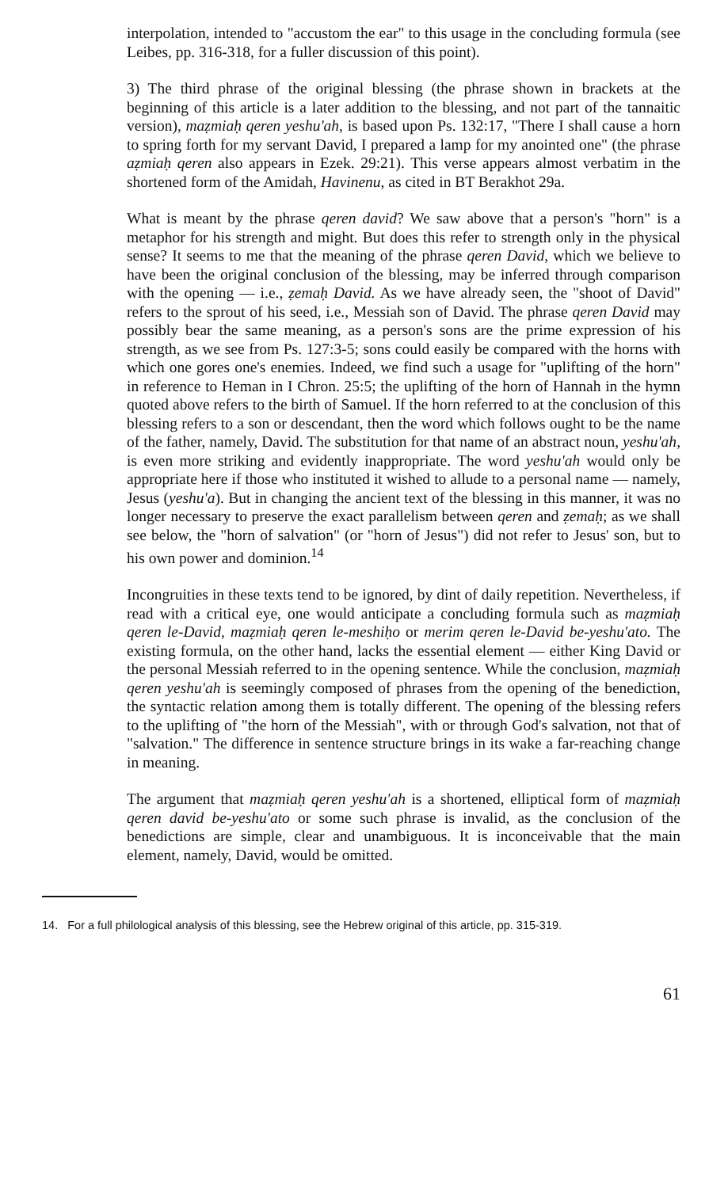interpolation, intended to "accustom the ear" to this usage in the concluding formula (see Leibes, pp. 316-318, for a fuller discussion of this point).
3) The third phrase of the original blessing (the phrase shown in brackets at the beginning of this article is a later addition to the blessing, and not part of the tannaitic version), maẓmiaḥ qeren yeshu'ah, is based upon Ps. 132:17, "There I shall cause a horn to spring forth for my servant David, I prepared a lamp for my anointed one" (the phrase aẓmiaḥ qeren also appears in Ezek. 29:21). This verse appears almost verbatim in the shortened form of the Amidah, Havinenu, as cited in BT Berakhot 29a.
What is meant by the phrase qeren david? We saw above that a person's "horn" is a metaphor for his strength and might. But does this refer to strength only in the physical sense? It seems to me that the meaning of the phrase qeren David, which we believe to have been the original conclusion of the blessing, may be inferred through comparison with the opening — i.e., ẓemaḥ David. As we have already seen, the "shoot of David" refers to the sprout of his seed, i.e., Messiah son of David. The phrase qeren David may possibly bear the same meaning, as a person's sons are the prime expression of his strength, as we see from Ps. 127:3-5; sons could easily be compared with the horns with which one gores one's enemies. Indeed, we find such a usage for "uplifting of the horn" in reference to Heman in I Chron. 25:5; the uplifting of the horn of Hannah in the hymn quoted above refers to the birth of Samuel. If the horn referred to at the conclusion of this blessing refers to a son or descendant, then the word which follows ought to be the name of the father, namely, David. The substitution for that name of an abstract noun, yeshu'ah, is even more striking and evidently inappropriate. The word yeshu'ah would only be appropriate here if those who instituted it wished to allude to a personal name — namely, Jesus (yeshu'a). But in changing the ancient text of the blessing in this manner, it was no longer necessary to preserve the exact parallelism between qeren and ẓemaḥ; as we shall see below, the "horn of salvation" (or "horn of Jesus") did not refer to Jesus' son, but to his own power and dominion.<sup>14</sup>
Incongruities in these texts tend to be ignored, by dint of daily repetition. Nevertheless, if read with a critical eye, one would anticipate a concluding formula such as maẓmiaḥ qeren le-David, maẓmiaḥ qeren le-meshiḥo or merim qeren le-David be-yeshu'ato. The existing formula, on the other hand, lacks the essential element — either King David or the personal Messiah referred to in the opening sentence. While the conclusion, maẓmiaḥ qeren yeshu'ah is seemingly composed of phrases from the opening of the benediction, the syntactic relation among them is totally different. The opening of the blessing refers to the uplifting of "the horn of the Messiah", with or through God's salvation, not that of "salvation." The difference in sentence structure brings in its wake a far-reaching change in meaning.
The argument that maẓmiaḥ qeren yeshu'ah is a shortened, elliptical form of maẓmiaḥ qeren david be-yeshu'ato or some such phrase is invalid, as the conclusion of the benedictions are simple, clear and unambiguous. It is inconceivable that the main element, namely, David, would be omitted.
14. For a full philological analysis of this blessing, see the Hebrew original of this article, pp. 315-319.
61